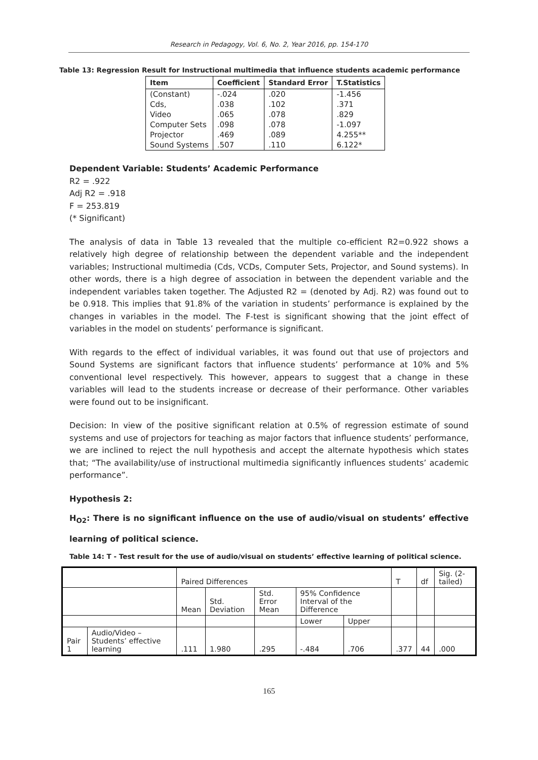Research in Pedagogy, Vol. 6, No. 2, Year 2016, pp. 154-170
Table 13: Regression Result for Instructional multimedia that influence students academic performance
| Item | Coefficient | Standard Error | T.Statistics |
| --- | --- | --- | --- |
| (Constant) | -.024 | .020 | -1.456 |
| Cds, | .038 | .102 | .371 |
| Video | .065 | .078 | .829 |
| Computer Sets | .098 | .078 | -1.097 |
| Projector | .469 | .089 | 4.255** |
| Sound Systems | .507 | .110 | 6.122* |
Dependent Variable: Students’ Academic Performance
R2 = .922
Adj R2 = .918
F = 253.819
(* Significant)
The analysis of data in Table 13 revealed that the multiple co-efficient R2=0.922 shows a relatively high degree of relationship between the dependent variable and the independent variables; Instructional multimedia (Cds, VCDs, Computer Sets, Projector, and Sound systems). In other words, there is a high degree of association in between the dependent variable and the independent variables taken together. The Adjusted R2 = (denoted by Adj. R2) was found out to be 0.918. This implies that 91.8% of the variation in students’ performance is explained by the changes in variables in the model. The F-test is significant showing that the joint effect of variables in the model on students’ performance is significant.
With regards to the effect of individual variables, it was found out that use of projectors and Sound Systems are significant factors that influence students’ performance at 10% and 5% conventional level respectively. This however, appears to suggest that a change in these variables will lead to the students increase or decrease of their performance. Other variables were found out to be insignificant.
Decision: In view of the positive significant relation at 0.5% of regression estimate of sound systems and use of projectors for teaching as major factors that influence students’ performance, we are inclined to reject the null hypothesis and accept the alternate hypothesis which states that; “The availability/use of instructional multimedia significantly influences students’ academic performance”.
Hypothesis 2:
H<sub>O2</sub>: There is no significant influence on the use of audio/visual on students’ effective learning of political science.
Table 14: T - Test result for the use of audio/visual on students’ effective learning of political science.
| | | Paired Differences | | | | | T | df | Sig. (2-tailed) |
| | | Mean | Std. Deviation | Std. Error Mean | 95% Confidence Interval of the Difference | | | | |
| | | | | | Lower | Upper | | | |
| Pair 1 | Audio/Video – Students’ effective learning | .111 | 1.980 | .295 | -.484 | .706 | .377 | 44 | .000 |
165